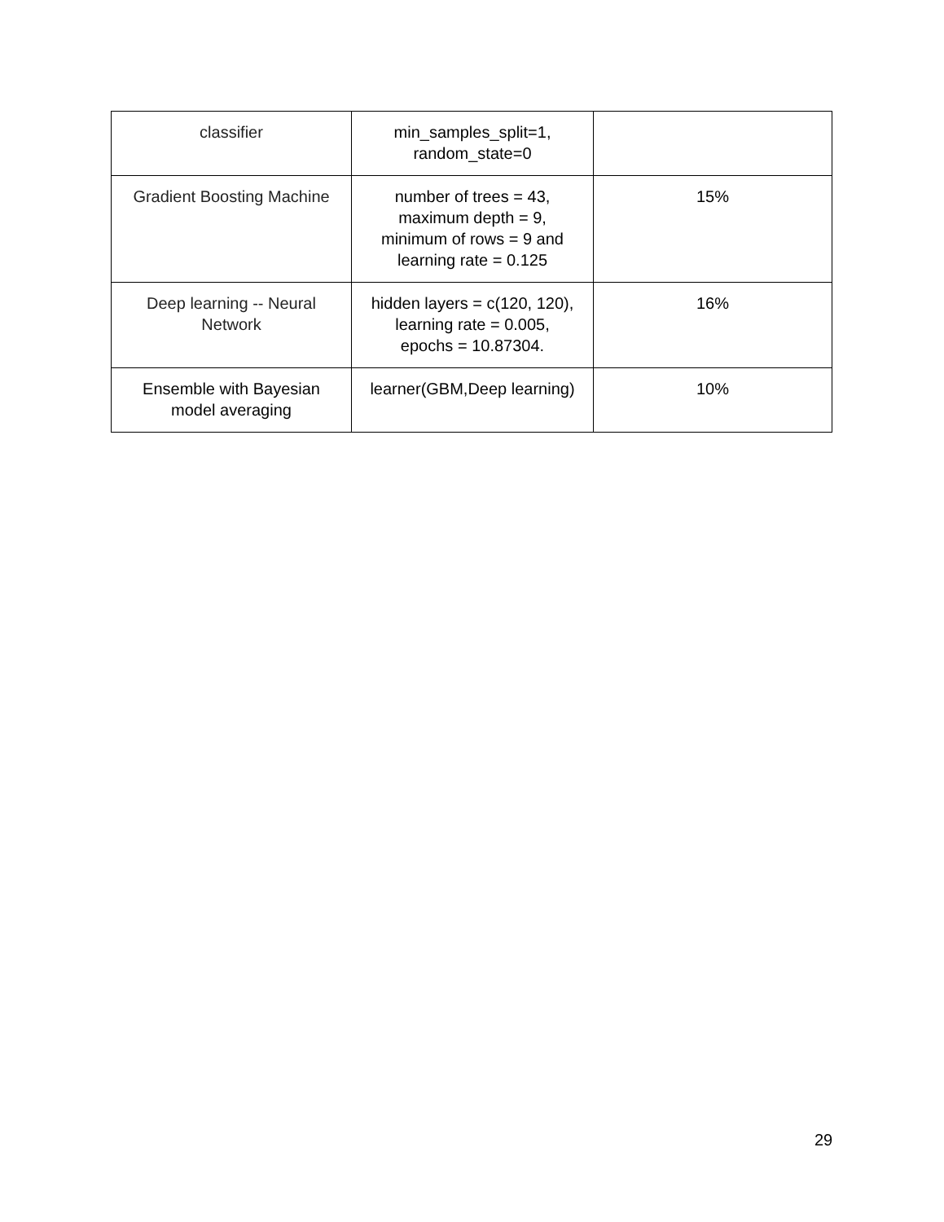| classifier | min_samples_split=1, random_state=0 | |
| Gradient Boosting Machine | number of trees = 43, maximum depth = 9, minimum of rows = 9 and learning rate = 0.125 | 15% |
| Deep learning -- Neural Network | hidden layers = c(120, 120), learning rate = 0.005, epochs = 10.87304. | 16% |
| Ensemble with Bayesian model averaging | learner(GBM,Deep learning) | 10% |
29